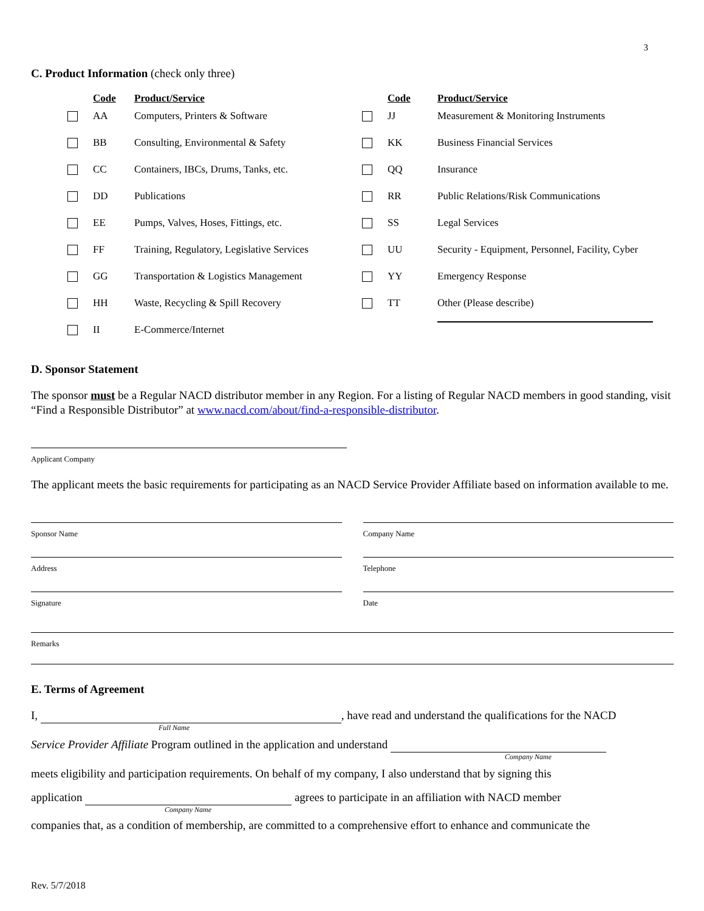3
C. Product Information (check only three)
| | Code | Product/Service | | Code | Product/Service |
| --- | --- | --- | --- | --- | --- |
| | AA | Computers, Printers & Software | | JJ | Measurement & Monitoring Instruments |
| | BB | Consulting, Environmental & Safety | | KK | Business Financial Services |
| | CC | Containers, IBCs, Drums, Tanks, etc. | | QQ | Insurance |
| | DD | Publications | | RR | Public Relations/Risk Communications |
| | EE | Pumps, Valves, Hoses, Fittings, etc. | | SS | Legal Services |
| | FF | Training, Regulatory, Legislative Services | | UU | Security - Equipment, Personnel, Facility, Cyber |
| | GG | Transportation & Logistics Management | | YY | Emergency Response |
| | HH | Waste, Recycling & Spill Recovery | | TT | Other (Please describe) |
| | II | E-Commerce/Internet | | | |
D. Sponsor Statement
The sponsor must be a Regular NACD distributor member in any Region. For a listing of Regular NACD members in good standing, visit “Find a Responsible Distributor” at www.nacd.com/about/find-a-responsible-distributor.
Applicant Company
The applicant meets the basic requirements for participating as an NACD Service Provider Affiliate based on information available to me.
Sponsor Name Company Name
Address Telephone
Signature Date
Remarks
E. Terms of Agreement
I, , have read and understand the qualifications for the NACD
Full Name
Service Provider Affiliate Program outlined in the application and understand
Company Name
meets eligibility and participation requirements. On behalf of my company, I also understand that by signing this
application agrees to participate in an affiliation with NACD member
Company Name
companies that, as a condition of membership, are committed to a comprehensive effort to enhance and communicate the
Rev. 5/7/2018